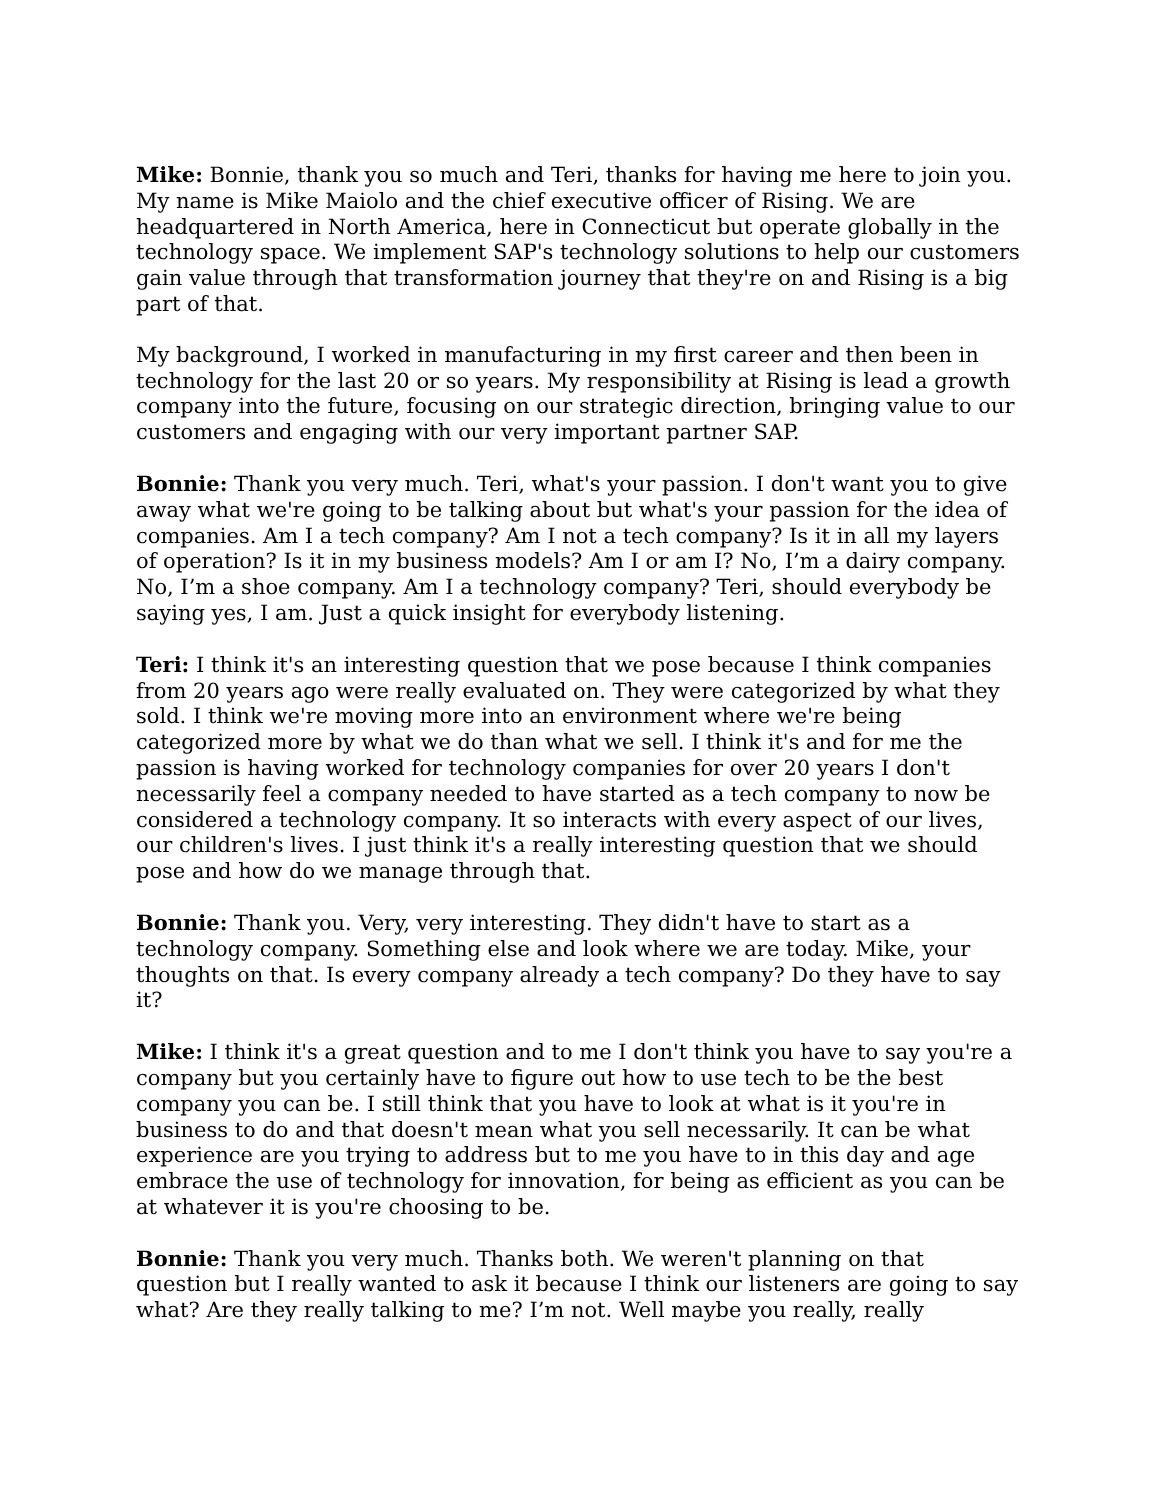Mike: Bonnie, thank you so much and Teri, thanks for having me here to join you. My name is Mike Maiolo and the chief executive officer of Rising. We are headquartered in North America, here in Connecticut but operate globally in the technology space. We implement SAP's technology solutions to help our customers gain value through that transformation journey that they're on and Rising is a big part of that.
My background, I worked in manufacturing in my first career and then been in technology for the last 20 or so years. My responsibility at Rising is lead a growth company into the future, focusing on our strategic direction, bringing value to our customers and engaging with our very important partner SAP.
Bonnie: Thank you very much. Teri, what's your passion. I don't want you to give away what we're going to be talking about but what's your passion for the idea of companies. Am I a tech company? Am I not a tech company? Is it in all my layers of operation? Is it in my business models? Am I or am I? No, I’m a dairy company. No, I’m a shoe company. Am I a technology company? Teri, should everybody be saying yes, I am. Just a quick insight for everybody listening.
Teri: I think it's an interesting question that we pose because I think companies from 20 years ago were really evaluated on. They were categorized by what they sold. I think we're moving more into an environment where we're being categorized more by what we do than what we sell. I think it's and for me the passion is having worked for technology companies for over 20 years I don't necessarily feel a company needed to have started as a tech company to now be considered a technology company. It so interacts with every aspect of our lives, our children's lives. I just think it's a really interesting question that we should pose and how do we manage through that.
Bonnie: Thank you. Very, very interesting. They didn't have to start as a technology company. Something else and look where we are today. Mike, your thoughts on that. Is every company already a tech company? Do they have to say it?
Mike: I think it's a great question and to me I don't think you have to say you're a company but you certainly have to figure out how to use tech to be the best company you can be. I still think that you have to look at what is it you're in business to do and that doesn't mean what you sell necessarily. It can be what experience are you trying to address but to me you have to in this day and age embrace the use of technology for innovation, for being as efficient as you can be at whatever it is you're choosing to be.
Bonnie: Thank you very much. Thanks both. We weren't planning on that question but I really wanted to ask it because I think our listeners are going to say what? Are they really talking to me? I’m not. Well maybe you really, really